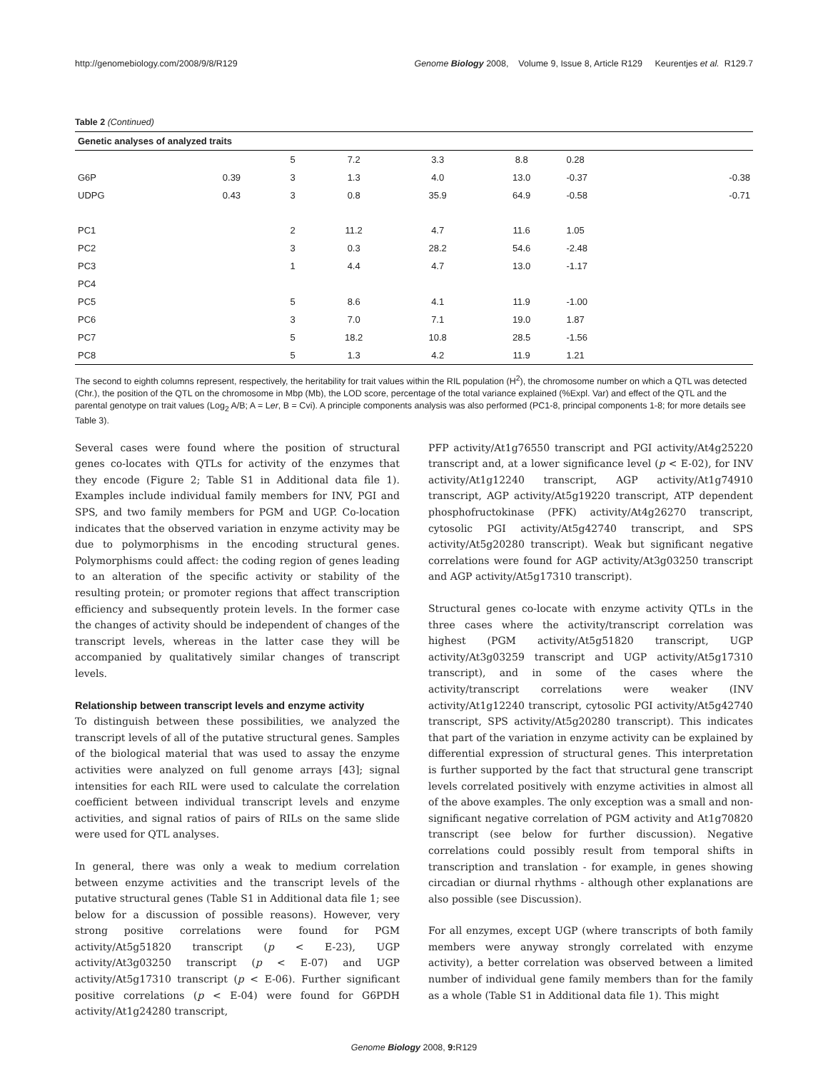http://genomebiology.com/2008/9/8/R129 Genome Biology 2008, Volume 9, Issue 8, Article R129 Keurentjes et al. R129.7
Table 2 (Continued)
| Genetic analyses of analyzed traits | | | | | | | |
| --- | --- | --- | --- | --- | --- | --- | --- |
| | | 5 | 7.2 | 3.3 | 8.8 | 0.28 | |
| G6P | 0.39 | 3 | 1.3 | 4.0 | 13.0 | -0.37 | -0.38 |
| UDPG | 0.43 | 3 | 0.8 | 35.9 | 64.9 | -0.58 | -0.71 |
| PC1 | | 2 | 11.2 | 4.7 | 11.6 | 1.05 | |
| PC2 | | 3 | 0.3 | 28.2 | 54.6 | -2.48 | |
| PC3 | | 1 | 4.4 | 4.7 | 13.0 | -1.17 | |
| PC4 | | | | | | | |
| PC5 | | 5 | 8.6 | 4.1 | 11.9 | -1.00 | |
| PC6 | | 3 | 7.0 | 7.1 | 19.0 | 1.87 | |
| PC7 | | 5 | 18.2 | 10.8 | 28.5 | -1.56 | |
| PC8 | | 5 | 1.3 | 4.2 | 11.9 | 1.21 | |
The second to eighth columns represent, respectively, the heritability for trait values within the RIL population (H<sup>2</sup>), the chromosome number on which a QTL was detected (Chr.), the position of the QTL on the chromosome in Mbp (Mb), the LOD score, percentage of the total variance explained (%Expl. Var) and effect of the QTL and the parental genotype on trait values (Log<sub>2</sub> A/B; A = Ler, B = Cvi). A principle components analysis was also performed (PC1-8, principal components 1-8; for more details see Table 3).
Several cases were found where the position of structural genes co-locates with QTLs for activity of the enzymes that they encode (Figure 2; Table S1 in Additional data file 1). Examples include individual family members for INV, PGI and SPS, and two family members for PGM and UGP. Co-location indicates that the observed variation in enzyme activity may be due to polymorphisms in the encoding structural genes. Polymorphisms could affect: the coding region of genes leading to an alteration of the specific activity or stability of the resulting protein; or promoter regions that affect transcription efficiency and subsequently protein levels. In the former case the changes of activity should be independent of changes of the transcript levels, whereas in the latter case they will be accompanied by qualitatively similar changes of transcript levels.
Relationship between transcript levels and enzyme activity
To distinguish between these possibilities, we analyzed the transcript levels of all of the putative structural genes. Samples of the biological material that was used to assay the enzyme activities were analyzed on full genome arrays [43]; signal intensities for each RIL were used to calculate the correlation coefficient between individual transcript levels and enzyme activities, and signal ratios of pairs of RILs on the same slide were used for QTL analyses.
In general, there was only a weak to medium correlation between enzyme activities and the transcript levels of the putative structural genes (Table S1 in Additional data file 1; see below for a discussion of possible reasons). However, very strong positive correlations were found for PGM activity/At5g51820 transcript (p < E-23), UGP activity/At3g03250 transcript (p < E-07) and UGP activity/At5g17310 transcript (p < E-06). Further significant positive correlations (p < E-04) were found for G6PDH activity/At1g24280 transcript,
PFP activity/At1g76550 transcript and PGI activity/At4g25220 transcript and, at a lower significance level (p < E-02), for INV activity/At1g12240 transcript, AGP activity/At1g74910 transcript, AGP activity/At5g19220 transcript, ATP dependent phosphofructokinase (PFK) activity/At4g26270 transcript, cytosolic PGI activity/At5g42740 transcript, and SPS activity/At5g20280 transcript). Weak but significant negative correlations were found for AGP activity/At3g03250 transcript and AGP activity/At5g17310 transcript).
Structural genes co-locate with enzyme activity QTLs in the three cases where the activity/transcript correlation was highest (PGM activity/At5g51820 transcript, UGP activity/At3g03259 transcript and UGP activity/At5g17310 transcript), and in some of the cases where the activity/transcript correlations were weaker (INV activity/At1g12240 transcript, cytosolic PGI activity/At5g42740 transcript, SPS activity/At5g20280 transcript). This indicates that part of the variation in enzyme activity can be explained by differential expression of structural genes. This interpretation is further supported by the fact that structural gene transcript levels correlated positively with enzyme activities in almost all of the above examples. The only exception was a small and non-significant negative correlation of PGM activity and At1g70820 transcript (see below for further discussion). Negative correlations could possibly result from temporal shifts in transcription and translation - for example, in genes showing circadian or diurnal rhythms - although other explanations are also possible (see Discussion).
For all enzymes, except UGP (where transcripts of both family members were anyway strongly correlated with enzyme activity), a better correlation was observed between a limited number of individual gene family members than for the family as a whole (Table S1 in Additional data file 1). This might
Genome Biology 2008, 9: R129